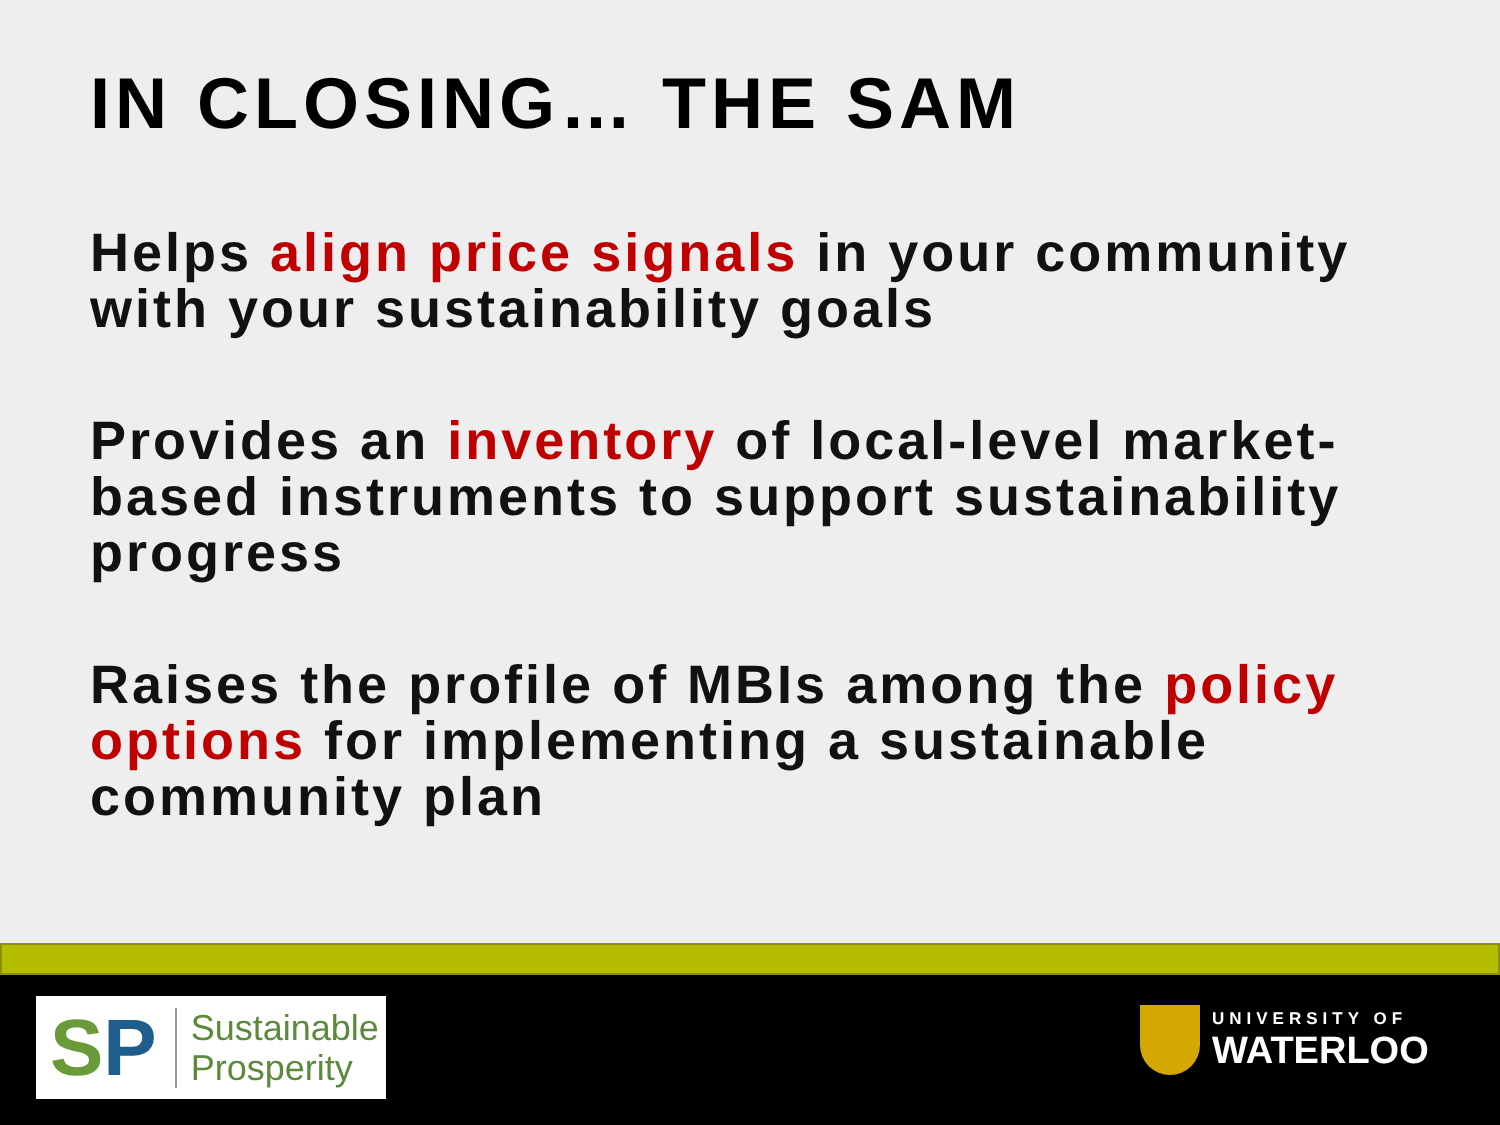IN CLOSING… THE SAM
Helps align price signals in your community with your sustainability goals
Provides an inventory of local-level market-based instruments to support sustainability progress
Raises the profile of MBIs among the policy options for implementing a sustainable community plan
SP
Sustainable
Prosperity
UNIVERSITY OF
WATERLOO